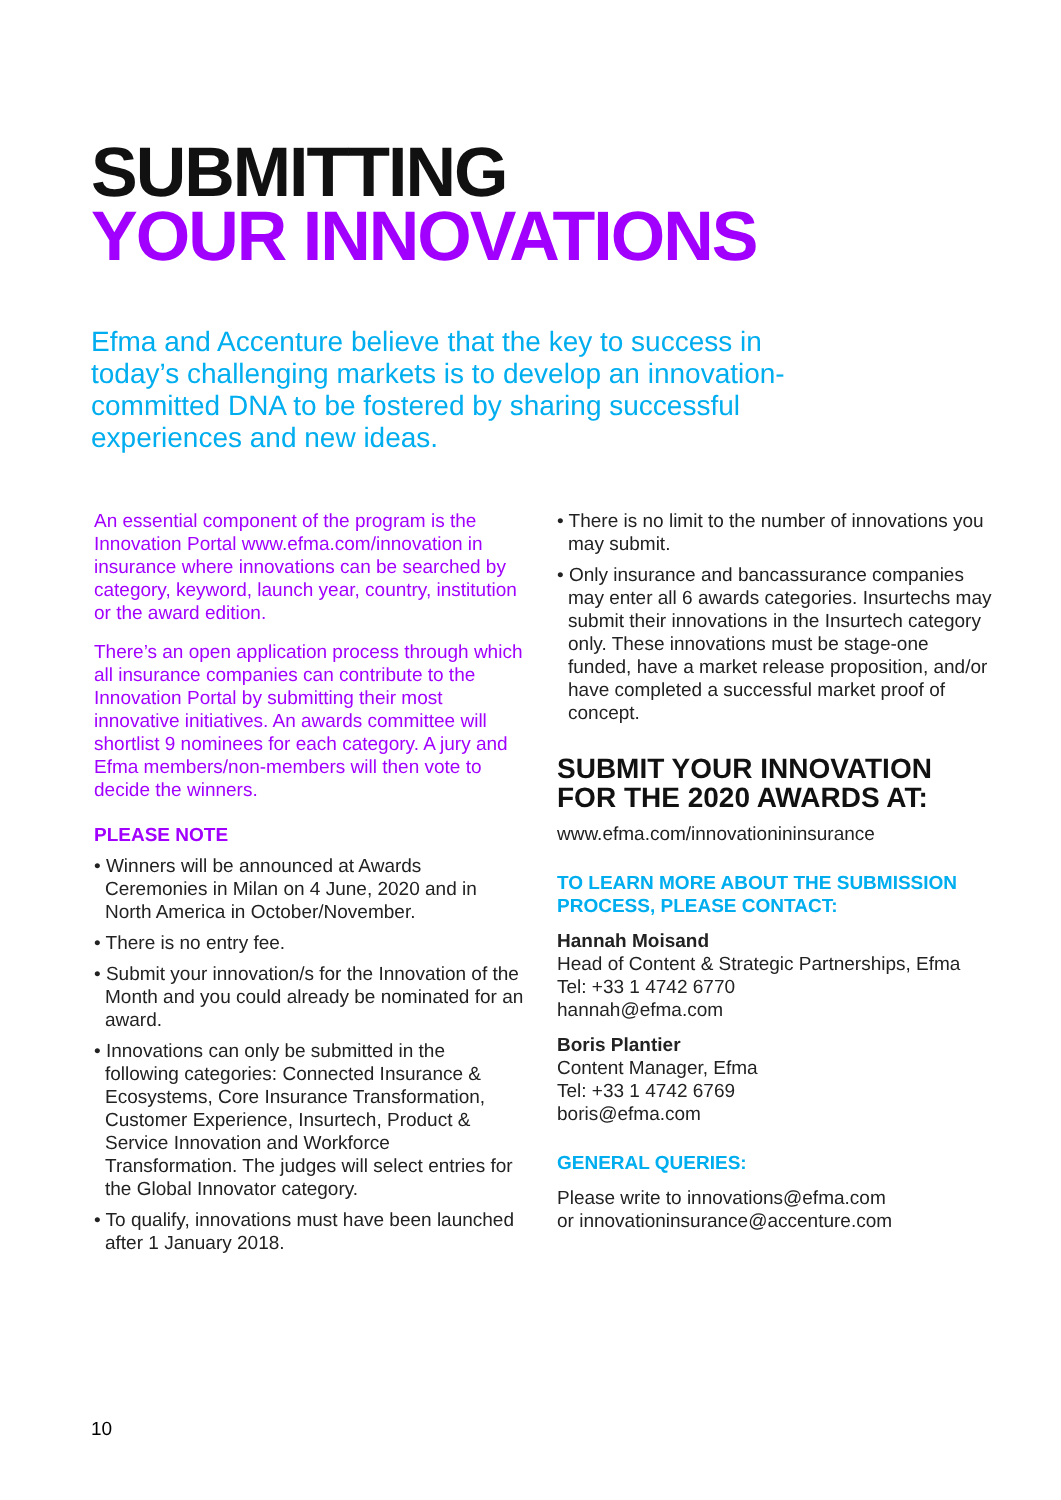SUBMITTING
YOUR INNOVATIONS
Efma and Accenture believe that the key to success in today’s challenging markets is to develop an innovation-committed DNA to be fostered by sharing successful experiences and new ideas.
An essential component of the program is the Innovation Portal www.efma.com/innovation in insurance where innovations can be searched by category, keyword, launch year, country, institution or the award edition.
There’s an open application process through which all insurance companies can contribute to the Innovation Portal by submitting their most innovative initiatives. An awards committee will shortlist 9 nominees for each category. A jury and Efma members/non-members will then vote to decide the winners.
PLEASE NOTE
• Winners will be announced at Awards Ceremonies in Milan on 4 June, 2020 and in North America in October/November.
• There is no entry fee.
• Submit your innovation/s for the Innovation of the Month and you could already be nominated for an award.
• Innovations can only be submitted in the following categories: Connected Insurance & Ecosystems, Core Insurance Transformation, Customer Experience, Insurtech, Product & Service Innovation and Workforce Transformation. The judges will select entries for the Global Innovator category.
• To qualify, innovations must have been launched after 1 January 2018.
• There is no limit to the number of innovations you may submit.
• Only insurance and bancassurance companies may enter all 6 awards categories. Insurtechs may submit their innovations in the Insurtech category only. These innovations must be stage-one funded, have a market release proposition, and/or have completed a successful market proof of concept.
SUBMIT YOUR INNOVATION FOR THE 2020 AWARDS AT:
www.efma.com/innovationininsurance
TO LEARN MORE ABOUT THE SUBMISSION PROCESS, PLEASE CONTACT:
Hannah Moisand
Head of Content & Strategic Partnerships, Efma
Tel: +33 1 4742 6770
hannah@efma.com
Boris Plantier
Content Manager, Efma
Tel: +33 1 4742 6769
boris@efma.com
GENERAL QUERIES:
Please write to innovations@efma.com
or innovationinsurance@accenture.com
10